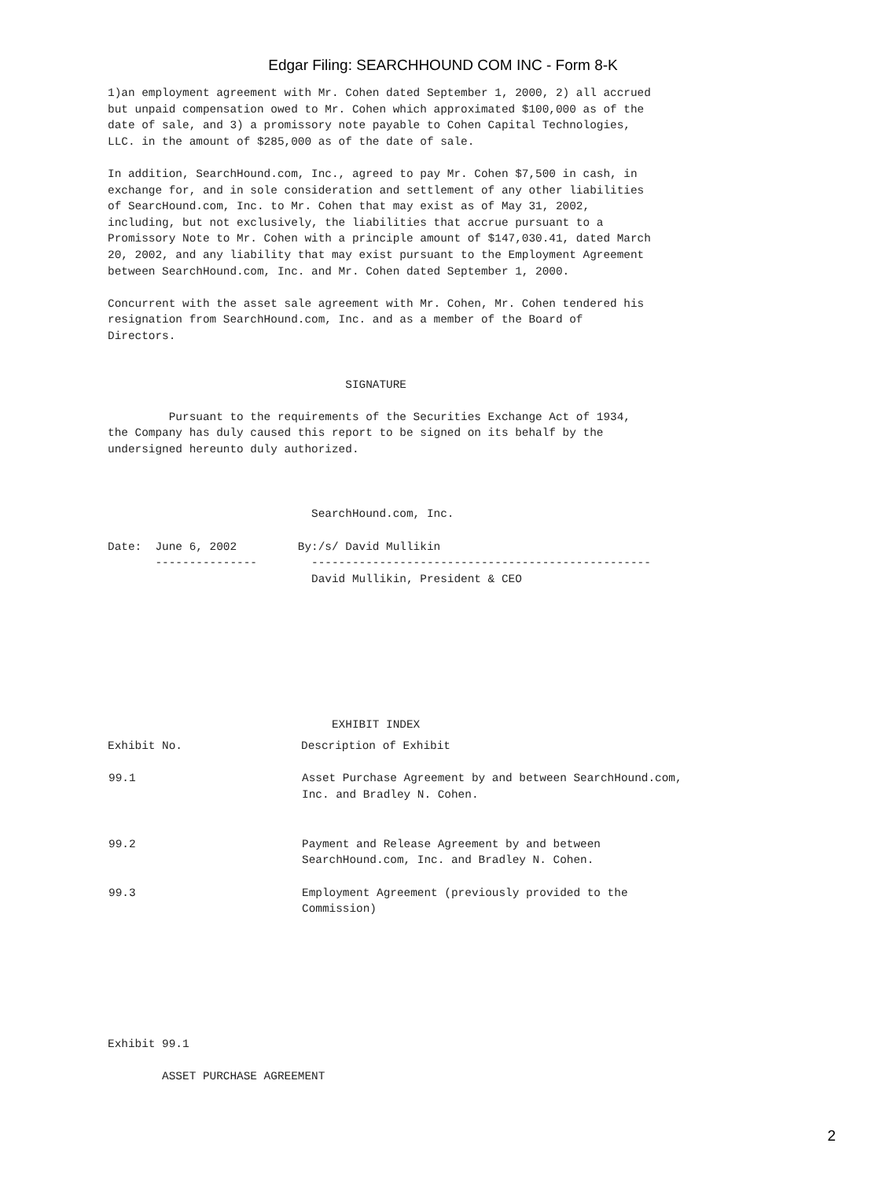Edgar Filing: SEARCHHOUND COM INC - Form 8-K
1)an employment agreement with Mr. Cohen dated September 1, 2000, 2) all accrued
but unpaid compensation owed to Mr. Cohen which approximated $100,000 as of the
date of sale, and 3) a promissory note payable to Cohen Capital Technologies,
LLC. in the amount of $285,000 as of the date of sale.

In addition, SearchHound.com, Inc., agreed to pay Mr. Cohen $7,500 in cash, in
exchange for, and in sole consideration and settlement of any other liabilities
of SearcHound.com, Inc. to Mr. Cohen that may exist as of May 31, 2002,
including, but not exclusively, the liabilities that accrue pursuant to a
Promissory Note to Mr. Cohen with a principle amount of $147,030.41, dated March
20, 2002, and any liability that may exist pursuant to the Employment Agreement
between SearchHound.com, Inc. and Mr. Cohen dated September 1, 2000.

Concurrent with the asset sale agreement with Mr. Cohen, Mr. Cohen tendered his
resignation from SearchHound.com, Inc. and as a member of the Board of
Directors.


                                   SIGNATURE

         Pursuant to the requirements of the Securities Exchange Act of 1934,
the Company has duly caused this report to be signed on its behalf by the
undersigned hereunto duly authorized.



                              SearchHound.com, Inc.

Date:  June 6, 2002         By:/s/ David Mullikin
       ---------------        --------------------------------------------------
                              David Mullikin, President & CEO








                                 EXHIBIT INDEX
| Exhibit No. | Description of Exhibit |
| --- | --- |
| 99.1 | Asset Purchase Agreement by and between SearchHound.com, Inc. and Bradley N. Cohen. |
| 99.2 | Payment and Release Agreement by and between SearchHound.com, Inc. and Bradley N. Cohen. |
| 99.3 | Employment Agreement (previously provided to the Commission) |
Exhibit 99.1

        ASSET PURCHASE AGREEMENT
2